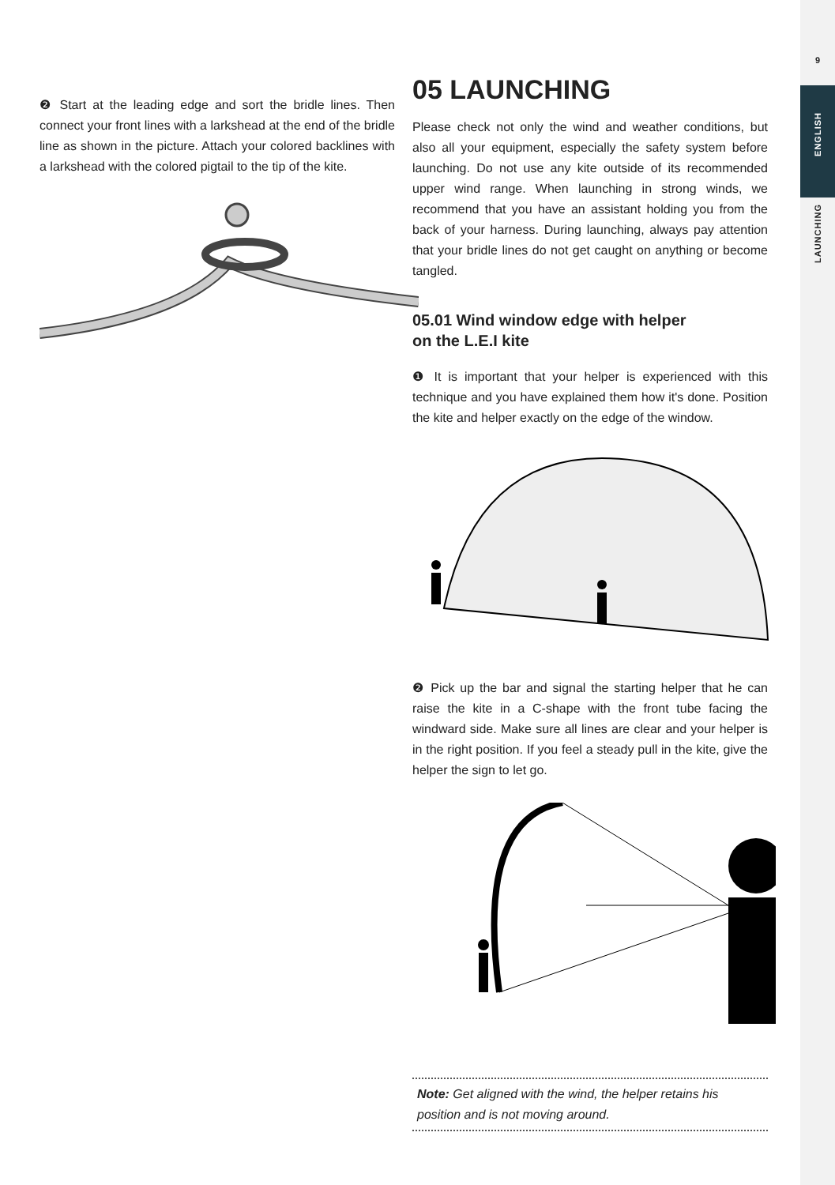9
ENGLISH
LAUNCHING
❷ Start at the leading edge and sort the bridle lines. Then connect your front lines with a larkshead at the end of the bridle line as shown in the picture. Attach your colored backlines with a larkshead with the colored pigtail to the tip of the kite.
05 LAUNCHING
Please check not only the wind and weather conditions, but also all your equipment, especially the safety system before launching. Do not use any kite outside of its recommended upper wind range. When launching in strong winds, we recommend that you have an assistant holding you from the back of your harness. During launching, always pay attention that your bridle lines do not get caught on anything or become tangled.
05.01 Wind window edge with helper
on the L.E.I kite
❶ It is important that your helper is experienced with this technique and you have explained them how it's done. Position the kite and helper exactly on the edge of the window.
❷ Pick up the bar and signal the starting helper that he can raise the kite in a C-shape with the front tube facing the windward side. Make sure all lines are clear and your helper is in the right position. If you feel a steady pull in the kite, give the helper the sign to let go.
Note: Get aligned with the wind, the helper retains his position and is not moving around.